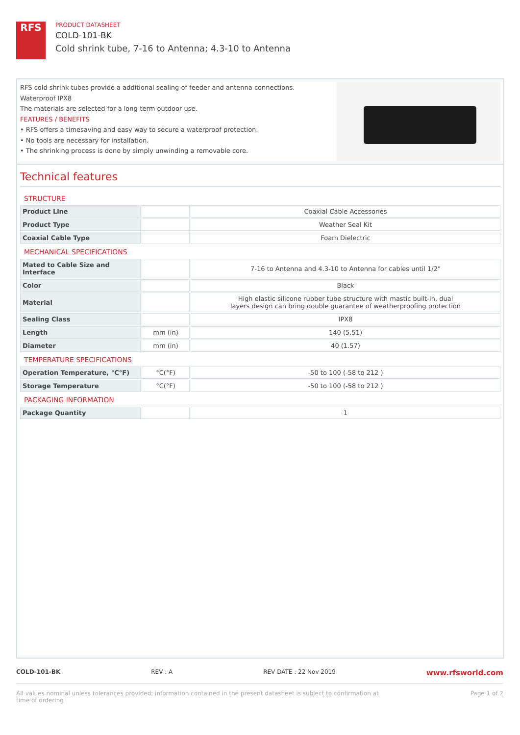RFS
PRODUCT DATASHEET
COLD-101-BK
Cold shrink tube, 7-16 to Antenna; 4.3-10 to Antenna
RFS cold shrink tubes provide a additional sealing of feeder and antenna connections.
Waterproof IPX8
The materials are selected for a long-term outdoor use.
FEATURES / BENEFITS
• RFS offers a timesaving and easy way to secure a waterproof protection.
• No tools are necessary for installation.
• The shrinking process is done by simply unwinding a removable core.
Technical features
| STRUCTURE | | |
| Product Line | | Coaxial Cable Accessories |
| Product Type | | Weather Seal Kit |
| Coaxial Cable Type | | Foam Dielectric |
| MECHANICAL SPECIFICATIONS | | |
| Mated to Cable Size and Interface | | 7-16 to Antenna and 4.3-10 to Antenna for cables until 1/2" |
| Color | | Black |
| Material | | High elastic silicone rubber tube structure with mastic built-in, dual layers design can bring double guarantee of weatherproofing protection |
| Sealing Class | | IPX8 |
| Length | mm (in) | 140 (5.51) |
| Diameter | mm (in) | 40 (1.57) |
| TEMPERATURE SPECIFICATIONS | | |
| Operation Temperature, °C°F) | °C(°F) | -50 to 100 (-58 to 212 ) |
| Storage Temperature | °C(°F) | -50 to 100 (-58 to 212 ) |
| PACKAGING INFORMATION | | |
| Package Quantity | | 1 |
COLD-101-BK REV : A REV DATE : 22 Nov 2019 www.rfsworld.com
All values nominal unless tolerances provided; information contained in the present datasheet is subject to confirmation at
time of ordering Page 1 of 2